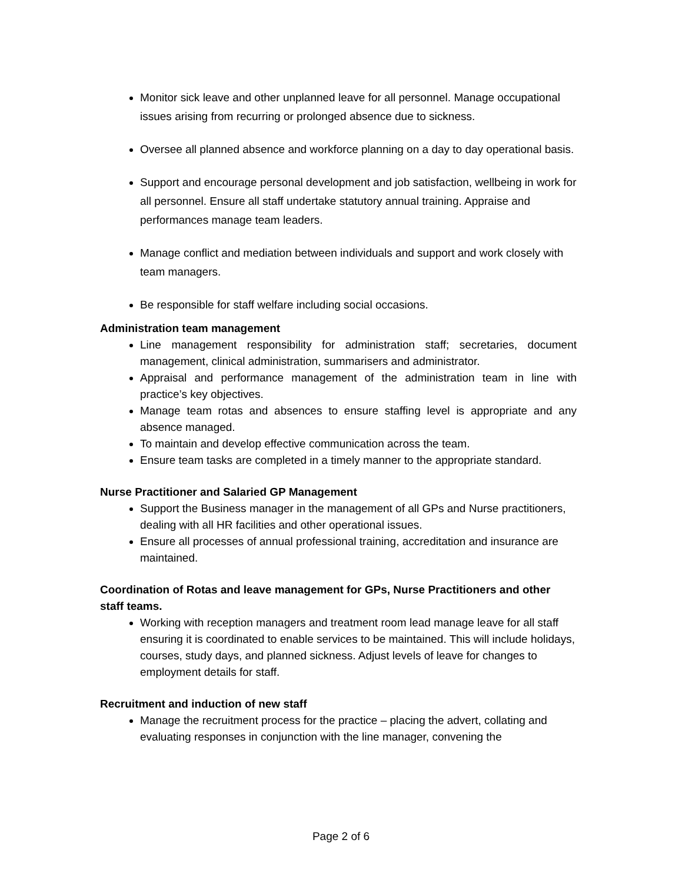Monitor sick leave and other unplanned leave for all personnel. Manage occupational issues arising from recurring or prolonged absence due to sickness.
Oversee all planned absence and workforce planning on a day to day operational basis.
Support and encourage personal development and job satisfaction, wellbeing in work for all personnel. Ensure all staff undertake statutory annual training. Appraise and performances manage team leaders.
Manage conflict and mediation between individuals and support and work closely with team managers.
Be responsible for staff welfare including social occasions.
Administration team management
Line management responsibility for administration staff; secretaries, document management, clinical administration, summarisers and administrator.
Appraisal and performance management of the administration team in line with practice’s key objectives.
Manage team rotas and absences to ensure staffing level is appropriate and any absence managed.
To maintain and develop effective communication across the team.
Ensure team tasks are completed in a timely manner to the appropriate standard.
Nurse Practitioner and Salaried GP Management
Support the Business manager in the management of all GPs and Nurse practitioners, dealing with all HR facilities and other operational issues.
Ensure all processes of annual professional training, accreditation and insurance are maintained.
Coordination of Rotas and leave management for GPs, Nurse Practitioners and other staff teams.
Working with reception managers and treatment room lead manage leave for all staff ensuring it is coordinated to enable services to be maintained. This will include holidays, courses, study days, and planned sickness. Adjust levels of leave for changes to employment details for staff.
Recruitment and induction of new staff
Manage the recruitment process for the practice – placing the advert, collating and evaluating responses in conjunction with the line manager, convening the
Page 2 of 6